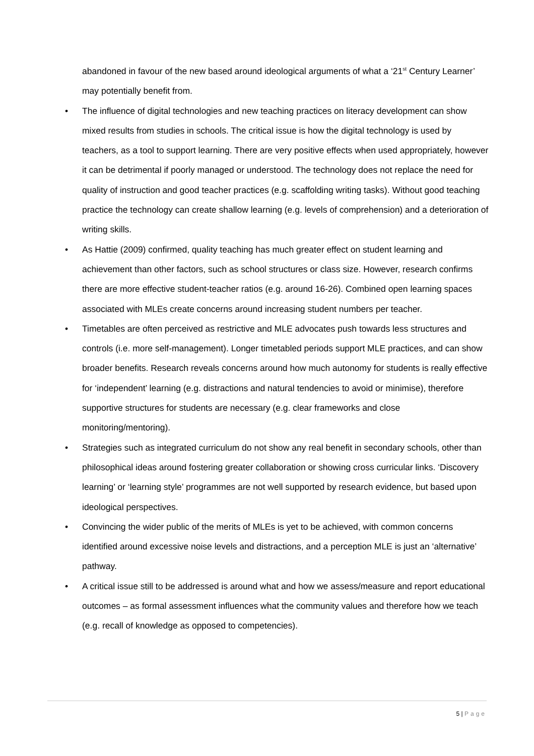abandoned in favour of the new based around ideological arguments of what a ‘21<sup>st</sup> Century Learner’ may potentially benefit from.
• The influence of digital technologies and new teaching practices on literacy development can show mixed results from studies in schools. The critical issue is how the digital technology is used by teachers, as a tool to support learning. There are very positive effects when used appropriately, however it can be detrimental if poorly managed or understood. The technology does not replace the need for quality of instruction and good teacher practices (e.g. scaffolding writing tasks). Without good teaching practice the technology can create shallow learning (e.g. levels of comprehension) and a deterioration of writing skills.
• As Hattie (2009) confirmed, quality teaching has much greater effect on student learning and achievement than other factors, such as school structures or class size. However, research confirms there are more effective student-teacher ratios (e.g. around 16-26). Combined open learning spaces associated with MLEs create concerns around increasing student numbers per teacher.
• Timetables are often perceived as restrictive and MLE advocates push towards less structures and controls (i.e. more self-management). Longer timetabled periods support MLE practices, and can show broader benefits. Research reveals concerns around how much autonomy for students is really effective for ‘independent’ learning (e.g. distractions and natural tendencies to avoid or minimise), therefore supportive structures for students are necessary (e.g. clear frameworks and close monitoring/mentoring).
• Strategies such as integrated curriculum do not show any real benefit in secondary schools, other than philosophical ideas around fostering greater collaboration or showing cross curricular links. ‘Discovery learning’ or ‘learning style’ programmes are not well supported by research evidence, but based upon ideological perspectives.
• Convincing the wider public of the merits of MLEs is yet to be achieved, with common concerns identified around excessive noise levels and distractions, and a perception MLE is just an ‘alternative’ pathway.
• A critical issue still to be addressed is around what and how we assess/measure and report educational outcomes – as formal assessment influences what the community values and therefore how we teach (e.g. recall of knowledge as opposed to competencies).
5 | Page